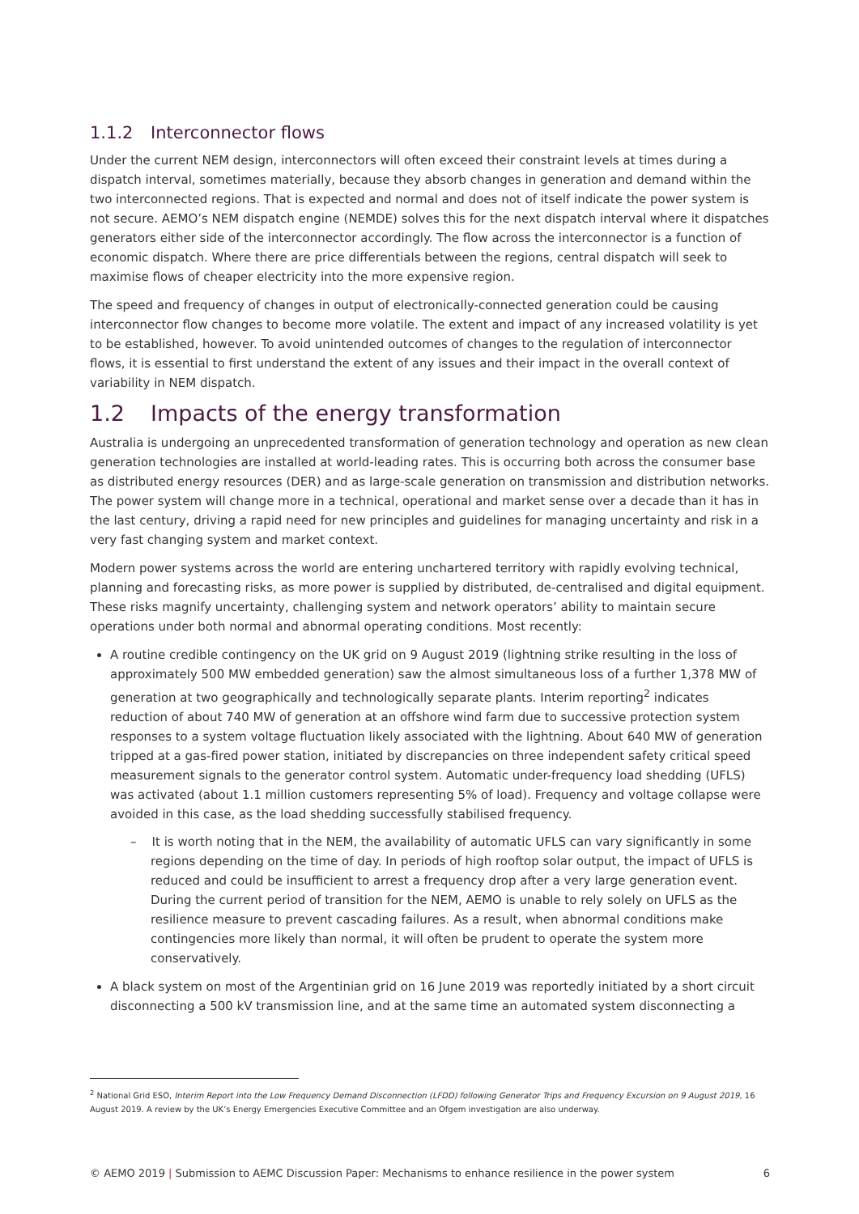1.1.2 Interconnector flows
Under the current NEM design, interconnectors will often exceed their constraint levels at times during a dispatch interval, sometimes materially, because they absorb changes in generation and demand within the two interconnected regions. That is expected and normal and does not of itself indicate the power system is not secure. AEMO’s NEM dispatch engine (NEMDE) solves this for the next dispatch interval where it dispatches generators either side of the interconnector accordingly. The flow across the interconnector is a function of economic dispatch. Where there are price differentials between the regions, central dispatch will seek to maximise flows of cheaper electricity into the more expensive region.
The speed and frequency of changes in output of electronically-connected generation could be causing interconnector flow changes to become more volatile. The extent and impact of any increased volatility is yet to be established, however. To avoid unintended outcomes of changes to the regulation of interconnector flows, it is essential to first understand the extent of any issues and their impact in the overall context of variability in NEM dispatch.
1.2 Impacts of the energy transformation
Australia is undergoing an unprecedented transformation of generation technology and operation as new clean generation technologies are installed at world-leading rates. This is occurring both across the consumer base as distributed energy resources (DER) and as large-scale generation on transmission and distribution networks. The power system will change more in a technical, operational and market sense over a decade than it has in the last century, driving a rapid need for new principles and guidelines for managing uncertainty and risk in a very fast changing system and market context.
Modern power systems across the world are entering unchartered territory with rapidly evolving technical, planning and forecasting risks, as more power is supplied by distributed, de-centralised and digital equipment. These risks magnify uncertainty, challenging system and network operators’ ability to maintain secure operations under both normal and abnormal operating conditions. Most recently:
A routine credible contingency on the UK grid on 9 August 2019 (lightning strike resulting in the loss of approximately 500 MW embedded generation) saw the almost simultaneous loss of a further 1,378 MW of generation at two geographically and technologically separate plants. Interim reporting<sup>2</sup> indicates reduction of about 740 MW of generation at an offshore wind farm due to successive protection system responses to a system voltage fluctuation likely associated with the lightning. About 640 MW of generation tripped at a gas-fired power station, initiated by discrepancies on three independent safety critical speed measurement signals to the generator control system. Automatic under-frequency load shedding (UFLS) was activated (about 1.1 million customers representing 5% of load). Frequency and voltage collapse were avoided in this case, as the load shedding successfully stabilised frequency.
– It is worth noting that in the NEM, the availability of automatic UFLS can vary significantly in some regions depending on the time of day. In periods of high rooftop solar output, the impact of UFLS is reduced and could be insufficient to arrest a frequency drop after a very large generation event. During the current period of transition for the NEM, AEMO is unable to rely solely on UFLS as the resilience measure to prevent cascading failures. As a result, when abnormal conditions make contingencies more likely than normal, it will often be prudent to operate the system more conservatively.
A black system on most of the Argentinian grid on 16 June 2019 was reportedly initiated by a short circuit disconnecting a 500 kV transmission line, and at the same time an automated system disconnecting a
<sup>2</sup> National Grid ESO, Interim Report into the Low Frequency Demand Disconnection (LFDD) following Generator Trips and Frequency Excursion on 9 August 2019, 16 August 2019. A review by the UK’s Energy Emergencies Executive Committee and an Ofgem investigation are also underway.
© AEMO 2019 | Submission to AEMC Discussion Paper: Mechanisms to enhance resilience in the power system 6